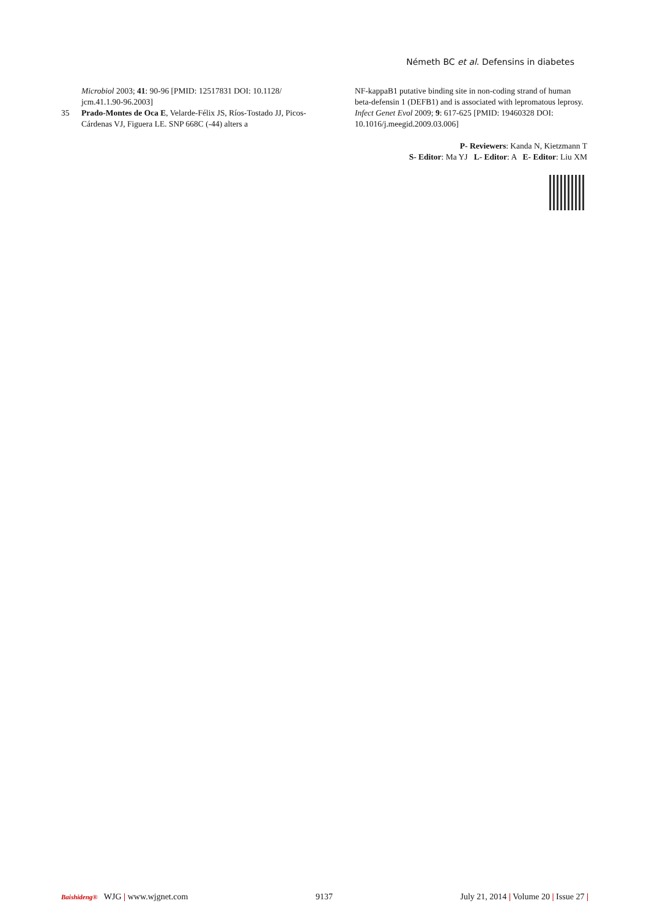Németh BC et al. Defensins in diabetes
Microbiol 2003; 41: 90-96 [PMID: 12517831 DOI: 10.1128/ jcm.41.1.90-96.2003]
35 Prado-Montes de Oca E, Velarde-Félix JS, Ríos-Tostado JJ, Picos-Cárdenas VJ, Figuera LE. SNP 668C (-44) alters a
NF-kappaB1 putative binding site in non-coding strand of human beta-defensin 1 (DEFB1) and is associated with lepromatous leprosy. Infect Genet Evol 2009; 9: 617-625 [PMID: 19460328 DOI: 10.1016/j.meegid.2009.03.006]
P- Reviewers: Kanda N, Kietzmann T
S- Editor: Ma YJ L- Editor: A E- Editor: Liu XM
Baishideng® WJG | www.wjgnet.com 9137 July 21, 2014 | Volume 20 | Issue 27 |